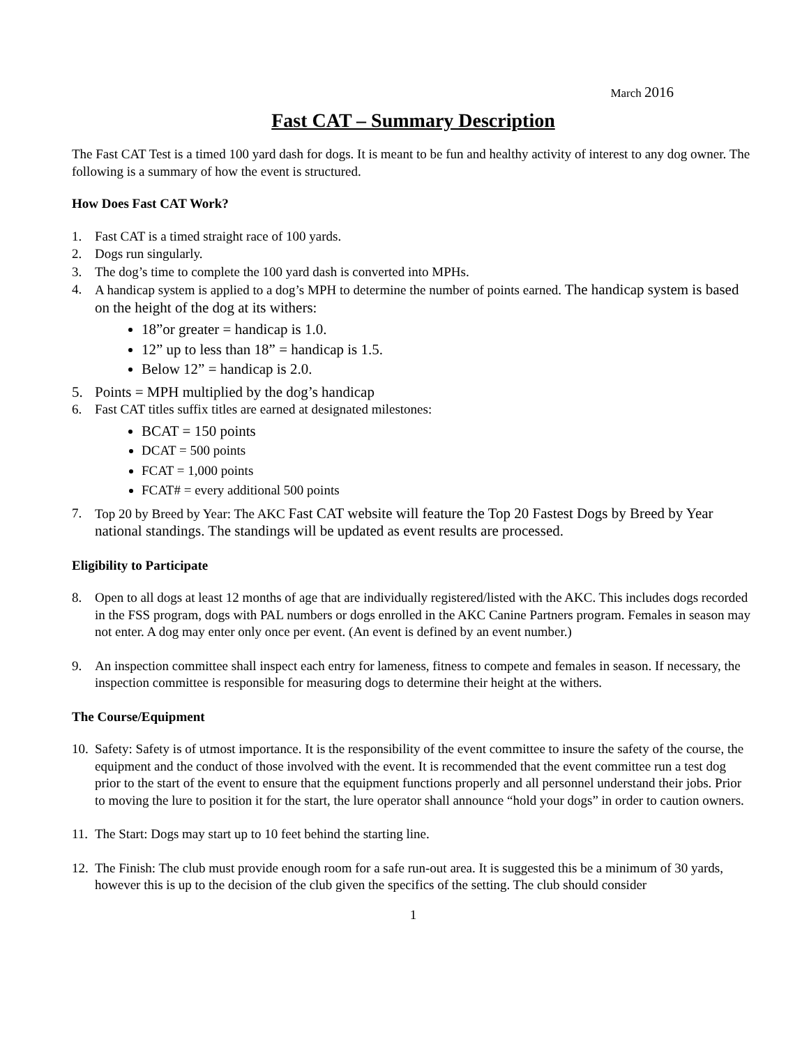March 2016
Fast CAT – Summary Description
The Fast CAT Test is a timed 100 yard dash for dogs. It is meant to be fun and healthy activity of interest to any dog owner. The following is a summary of how the event is structured.
How Does Fast CAT Work?
1. Fast CAT is a timed straight race of 100 yards.
2. Dogs run singularly.
3. The dog’s time to complete the 100 yard dash is converted into MPHs.
4. A handicap system is applied to a dog’s MPH to determine the number of points earned. The handicap system is based on the height of the dog at its withers:
18”or greater = handicap is 1.0.
12” up to less than 18” = handicap is 1.5.
Below 12” = handicap is 2.0.
5. Points = MPH multiplied by the dog’s handicap
6. Fast CAT titles suffix titles are earned at designated milestones:
BCAT = 150 points
DCAT = 500 points
FCAT = 1,000 points
FCAT# = every additional 500 points
7. Top 20 by Breed by Year: The AKC Fast CAT website will feature the Top 20 Fastest Dogs by Breed by Year national standings. The standings will be updated as event results are processed.
Eligibility to Participate
8. Open to all dogs at least 12 months of age that are individually registered/listed with the AKC. This includes dogs recorded in the FSS program, dogs with PAL numbers or dogs enrolled in the AKC Canine Partners program. Females in season may not enter. A dog may enter only once per event. (An event is defined by an event number.)
9. An inspection committee shall inspect each entry for lameness, fitness to compete and females in season. If necessary, the inspection committee is responsible for measuring dogs to determine their height at the withers.
The Course/Equipment
10. Safety: Safety is of utmost importance. It is the responsibility of the event committee to insure the safety of the course, the equipment and the conduct of those involved with the event. It is recommended that the event committee run a test dog prior to the start of the event to ensure that the equipment functions properly and all personnel understand their jobs. Prior to moving the lure to position it for the start, the lure operator shall announce “hold your dogs” in order to caution owners.
11. The Start: Dogs may start up to 10 feet behind the starting line.
12. The Finish: The club must provide enough room for a safe run-out area. It is suggested this be a minimum of 30 yards, however this is up to the decision of the club given the specifics of the setting. The club should consider
1